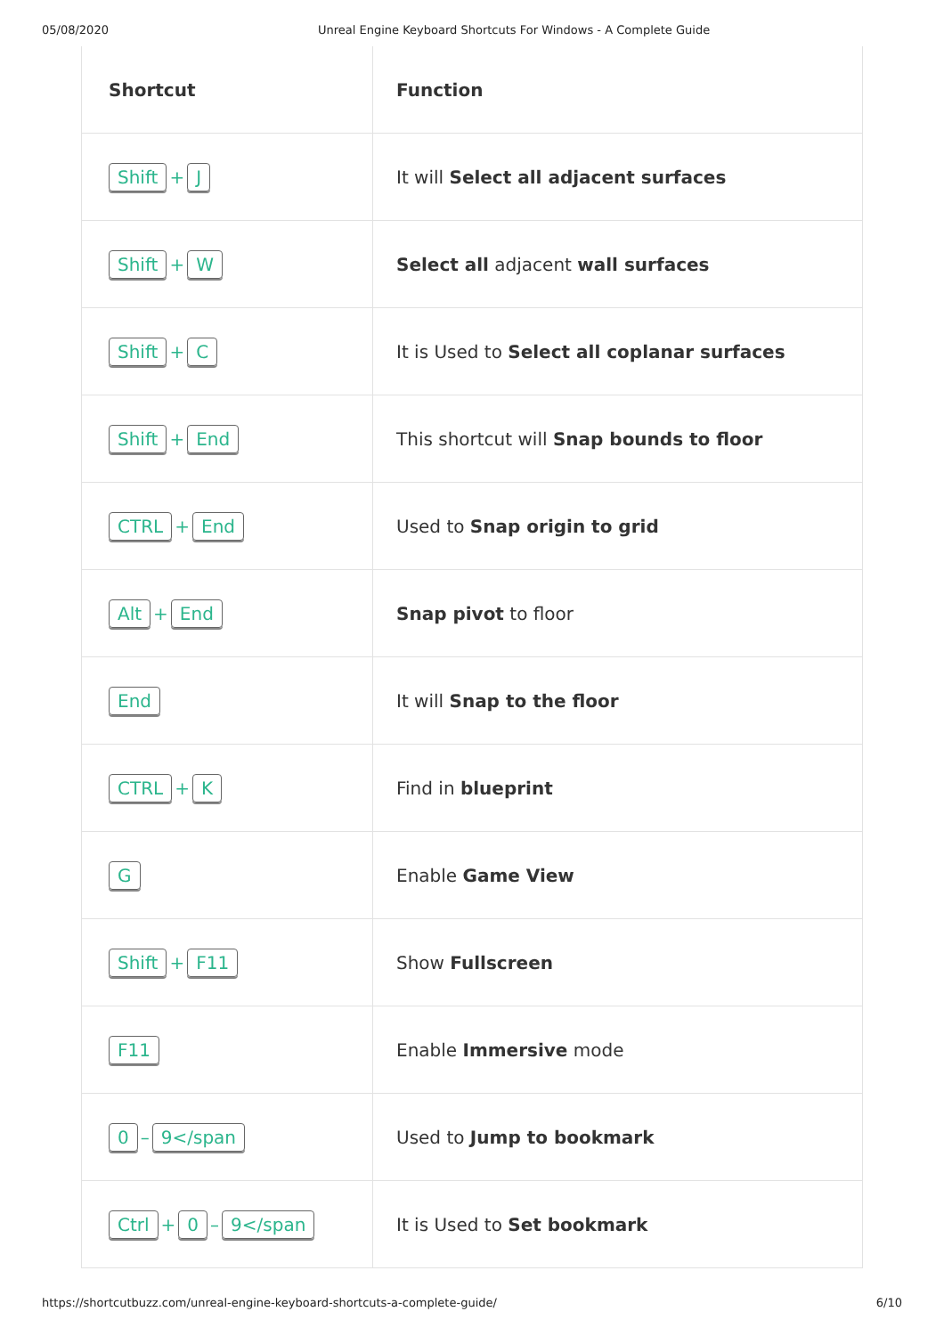05/08/2020 Unreal Engine Keyboard Shortcuts For Windows - A Complete Guide
| Shortcut | Function |
| --- | --- |
| Shift + J | It will Select all adjacent surfaces |
| Shift + W | Select all adjacent wall surfaces |
| Shift + C | It is Used to Select all coplanar surfaces |
| Shift + End | This shortcut will Snap bounds to floor |
| CTRL + End | Used to Snap origin to grid |
| Alt + End | Snap pivot to floor |
| End | It will Snap to the floor |
| CTRL + K | Find in blueprint |
| G | Enable Game View |
| Shift + F11 | Show Fullscreen |
| F11 | Enable Immersive mode |
| 0 – 9</span | Used to Jump to bookmark |
| Ctrl + 0 – 9</span | It is Used to Set bookmark |
https://shortcutbuzz.com/unreal-engine-keyboard-shortcuts-a-complete-guide/ 6/10